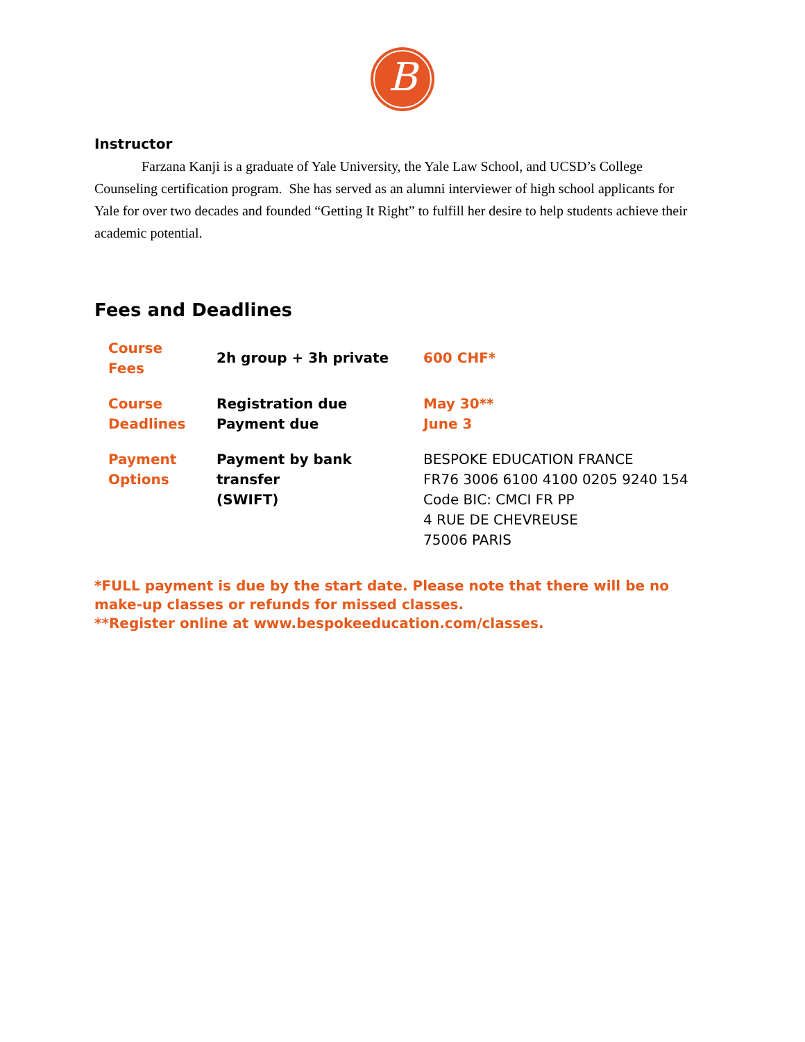B
Instructor
Farzana Kanji is a graduate of Yale University, the Yale Law School, and UCSD’s College Counseling certification program. She has served as an alumni interviewer of high school applicants for Yale for over two decades and founded “Getting It Right” to fulfill her desire to help students achieve their academic potential.
Fees and Deadlines
| Course Fees | 2h group + 3h private | 600 CHF* |
| Course Deadlines | Registration due Payment due | May 30** June 3 |
| Payment Options | Payment by bank transfer (SWIFT) | BESPOKE EDUCATION FRANCE FR76 3006 6100 4100 0205 9240 154 Code BIC: CMCI FR PP 4 RUE DE CHEVREUSE 75006 PARIS |
*FULL payment is due by the start date. Please note that there will be no make-up classes or refunds for missed classes.
**Register online at www.bespokeeducation.com/classes.